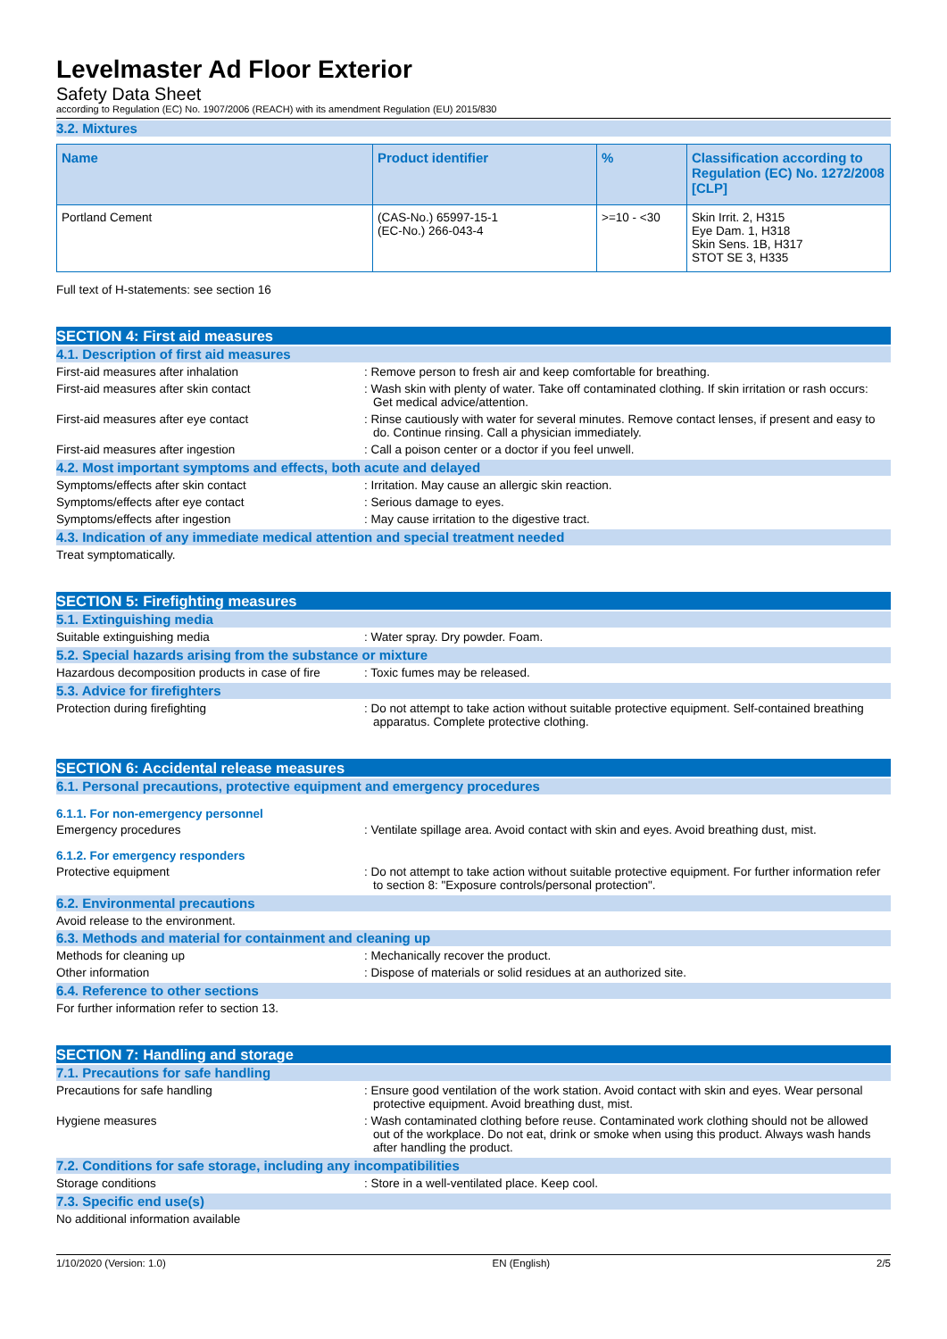Levelmaster Ad Floor Exterior
Safety Data Sheet
according to Regulation (EC) No. 1907/2006 (REACH) with its amendment Regulation (EU) 2015/830
3.2. Mixtures
| Name | Product identifier | % | Classification according to Regulation (EC) No. 1272/2008 [CLP] |
| --- | --- | --- | --- |
| Portland Cement | (CAS-No.) 65997-15-1 (EC-No.) 266-043-4 | >=10 - <30 | Skin Irrit. 2, H315 Eye Dam. 1, H318 Skin Sens. 1B, H317 STOT SE 3, H335 |
Full text of H-statements: see section 16
SECTION 4: First aid measures
4.1. Description of first aid measures
First-aid measures after inhalation : Remove person to fresh air and keep comfortable for breathing.
First-aid measures after skin contact : Wash skin with plenty of water. Take off contaminated clothing. If skin irritation or rash occurs: Get medical advice/attention.
First-aid measures after eye contact : Rinse cautiously with water for several minutes. Remove contact lenses, if present and easy to do. Continue rinsing. Call a physician immediately.
First-aid measures after ingestion : Call a poison center or a doctor if you feel unwell.
4.2. Most important symptoms and effects, both acute and delayed
Symptoms/effects after skin contact : Irritation. May cause an allergic skin reaction.
Symptoms/effects after eye contact : Serious damage to eyes.
Symptoms/effects after ingestion : May cause irritation to the digestive tract.
4.3. Indication of any immediate medical attention and special treatment needed
Treat symptomatically.
SECTION 5: Firefighting measures
5.1. Extinguishing media
Suitable extinguishing media : Water spray. Dry powder. Foam.
5.2. Special hazards arising from the substance or mixture
Hazardous decomposition products in case of fire
: Toxic fumes may be released.
5.3. Advice for firefighters
Protection during firefighting : Do not attempt to take action without suitable protective equipment. Self-contained breathing apparatus. Complete protective clothing.
SECTION 6: Accidental release measures
6.1. Personal precautions, protective equipment and emergency procedures
6.1.1. For non-emergency personnel
Emergency procedures : Ventilate spillage area. Avoid contact with skin and eyes. Avoid breathing dust, mist.
6.1.2. For emergency responders
Protective equipment : Do not attempt to take action without suitable protective equipment. For further information refer to section 8: "Exposure controls/personal protection".
6.2. Environmental precautions
Avoid release to the environment.
6.3. Methods and material for containment and cleaning up
Methods for cleaning up : Mechanically recover the product.
Other information : Dispose of materials or solid residues at an authorized site.
6.4. Reference to other sections
For further information refer to section 13.
SECTION 7: Handling and storage
7.1. Precautions for safe handling
Precautions for safe handling : Ensure good ventilation of the work station. Avoid contact with skin and eyes. Wear personal protective equipment. Avoid breathing dust, mist.
Hygiene measures : Wash contaminated clothing before reuse. Contaminated work clothing should not be allowed out of the workplace. Do not eat, drink or smoke when using this product. Always wash hands after handling the product.
7.2. Conditions for safe storage, including any incompatibilities
Storage conditions : Store in a well-ventilated place. Keep cool.
7.3. Specific end use(s)
No additional information available
1/10/2020 (Version: 1.0) EN (English) 2/5